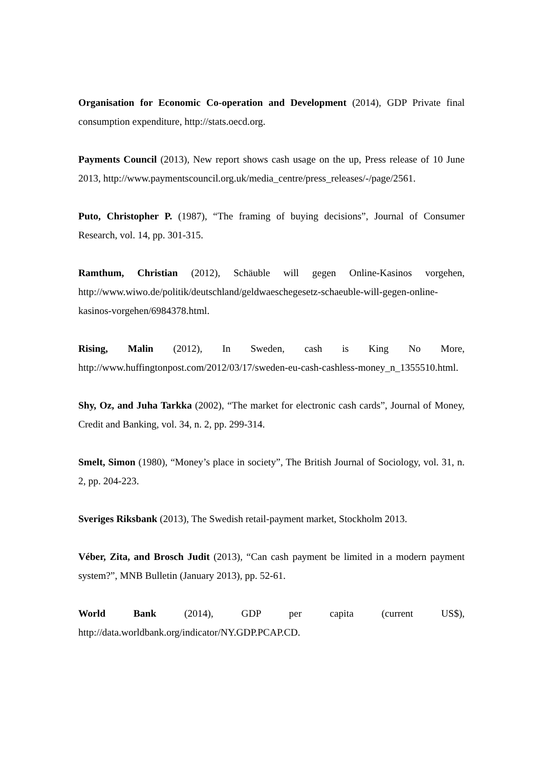Organisation for Economic Co-operation and Development (2014), GDP Private final consumption expenditure, http://stats.oecd.org.
Payments Council (2013), New report shows cash usage on the up, Press release of 10 June 2013, http://www.paymentscouncil.org.uk/media_centre/press_releases/-/page/2561.
Puto, Christopher P. (1987), “The framing of buying decisions”, Journal of Consumer Research, vol. 14, pp. 301-315.
Ramthum, Christian (2012), Schäuble will gegen Online-Kasinos vorgehen, http://www.wiwo.de/politik/deutschland/geldwaeschegesetz-schaeuble-will-gegen-online-kasinos-vorgehen/6984378.html.
Rising, Malin (2012), In Sweden, cash is King No More, http://www.huffingtonpost.com/2012/03/17/sweden-eu-cash-cashless-money_n_1355510.html.
Shy, Oz, and Juha Tarkka (2002), “The market for electronic cash cards”, Journal of Money, Credit and Banking, vol. 34, n. 2, pp. 299-314.
Smelt, Simon (1980), “Money’s place in society”, The British Journal of Sociology, vol. 31, n. 2, pp. 204-223.
Sveriges Riksbank (2013), The Swedish retail-payment market, Stockholm 2013.
Véber, Zita, and Brosch Judit (2013), “Can cash payment be limited in a modern payment system?”, MNB Bulletin (January 2013), pp. 52-61.
World Bank (2014), GDP per capita (current US$), http://data.worldbank.org/indicator/NY.GDP.PCAP.CD.